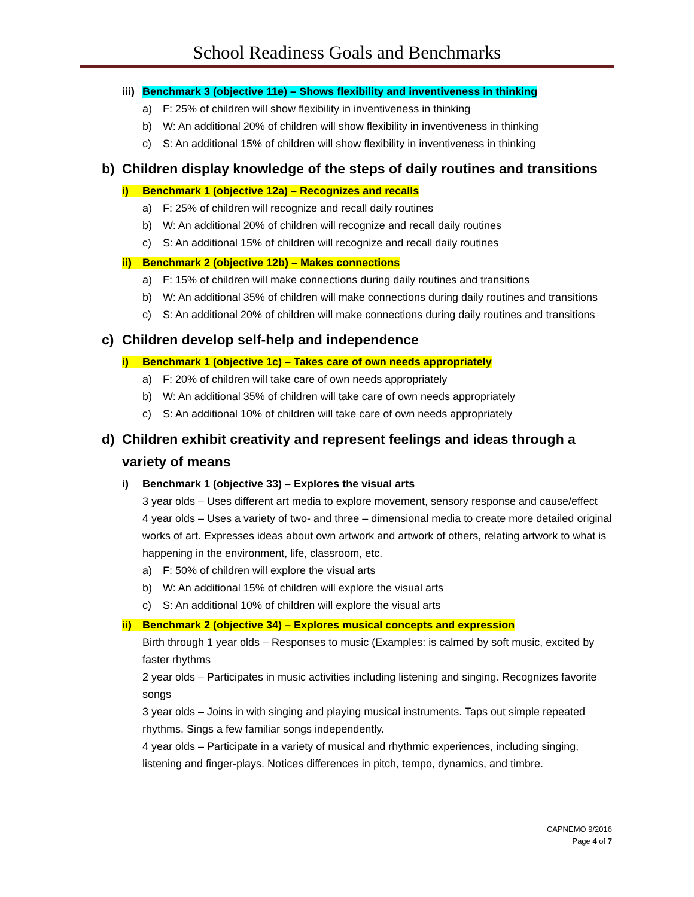School Readiness Goals and Benchmarks
iii) Benchmark 3 (objective 11e) – Shows flexibility and inventiveness in thinking
a) F: 25% of children will show flexibility in inventiveness in thinking
b) W: An additional 20% of children will show flexibility in inventiveness in thinking
c) S: An additional 15% of children will show flexibility in inventiveness in thinking
b) Children display knowledge of the steps of daily routines and transitions
i) Benchmark 1 (objective 12a) – Recognizes and recalls
a) F: 25% of children will recognize and recall daily routines
b) W: An additional 20% of children will recognize and recall daily routines
c) S: An additional 15% of children will recognize and recall daily routines
ii) Benchmark 2 (objective 12b) – Makes connections
a) F: 15% of children will make connections during daily routines and transitions
b) W: An additional 35% of children will make connections during daily routines and transitions
c) S: An additional 20% of children will make connections during daily routines and transitions
c) Children develop self-help and independence
i) Benchmark 1 (objective 1c) – Takes care of own needs appropriately
a) F: 20% of children will take care of own needs appropriately
b) W: An additional 35% of children will take care of own needs appropriately
c) S: An additional 10% of children will take care of own needs appropriately
d) Children exhibit creativity and represent feelings and ideas through a variety of means
i) Benchmark 1 (objective 33) – Explores the visual arts
3 year olds – Uses different art media to explore movement, sensory response and cause/effect
4 year olds – Uses a variety of two- and three – dimensional media to create more detailed original works of art. Expresses ideas about own artwork and artwork of others, relating artwork to what is happening in the environment, life, classroom, etc.
a) F: 50% of children will explore the visual arts
b) W: An additional 15% of children will explore the visual arts
c) S: An additional 10% of children will explore the visual arts
ii) Benchmark 2 (objective 34) – Explores musical concepts and expression
Birth through 1 year olds – Responses to music (Examples: is calmed by soft music, excited by faster rhythms
2 year olds – Participates in music activities including listening and singing. Recognizes favorite songs
3 year olds – Joins in with singing and playing musical instruments. Taps out simple repeated rhythms. Sings a few familiar songs independently.
4 year olds – Participate in a variety of musical and rhythmic experiences, including singing, listening and finger-plays. Notices differences in pitch, tempo, dynamics, and timbre.
CAPNEMO 9/2016
Page 4 of 7